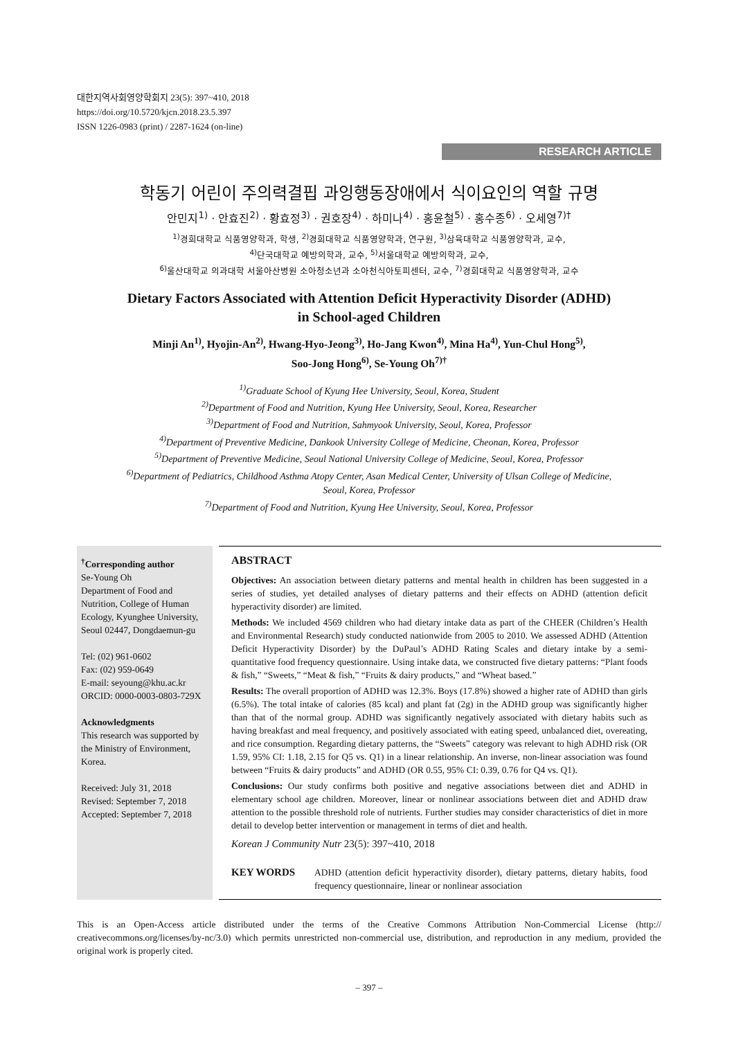대한지역사회영양학회지 23(5): 397~410, 2018
https://doi.org/10.5720/kjcn.2018.23.5.397
ISSN 1226-0983 (print) / 2287-1624 (on-line)
RESEARCH ARTICLE
학동기 어린이 주의력결핍 과잉행동장애에서 식이요인의 역할 규명
안민지<sup>1)</sup> · 안효진<sup>2)</sup> · 황효정<sup>3)</sup> · 권호장<sup>4)</sup> · 하미나<sup>4)</sup> · 홍윤철<sup>5)</sup> · 홍수종<sup>6)</sup> · 오세영<sup>7)†</sup>
<sup>1)</sup> 경희대학교 식품영양학과, 학생, <sup>2)</sup>경희대학교 식품영양학과, 연구원, <sup>3)</sup>삼육대학교 식품영양학과, 교수,
<sup>4)</sup> 단국대학교 예방의학과, 교수, <sup>5)</sup>서울대학교 예방의학과, 교수,
<sup>6)</sup> 울산대학교 의과대학 서울아산병원 소아청소년과 소아천식아토피센터, 교수, <sup>7)</sup>경희대학교 식품영양학과, 교수
Dietary Factors Associated with Attention Deficit Hyperactivity Disorder (ADHD)
in School-aged Children
Minji An<sup>1)</sup>, Hyojin-An<sup>2)</sup>, Hwang-Hyo-Jeong<sup>3)</sup>, Ho-Jang Kwon<sup>4)</sup>, Mina Ha<sup>4)</sup>, Yun-Chul Hong<sup>5)</sup>,
Soo-Jong Hong<sup>6)</sup>, Se-Young Oh<sup>7)†</sup>
<sup>1)</sup> Graduate School of Kyung Hee University, Seoul, Korea, Student
<sup>2)</sup> Department of Food and Nutrition, Kyung Hee University, Seoul, Korea, Researcher
<sup>3)</sup> Department of Food and Nutrition, Sahmyook University, Seoul, Korea, Professor
<sup>4)</sup> Department of Preventive Medicine, Dankook University College of Medicine, Cheonan, Korea, Professor
<sup>5)</sup> Department of Preventive Medicine, Seoul National University College of Medicine, Seoul, Korea, Professor
<sup>6)</sup> Department of Pediatrics, Childhood Asthma Atopy Center, Asan Medical Center, University of Ulsan College of Medicine,
Seoul, Korea, Professor
<sup>7)</sup> Department of Food and Nutrition, Kyung Hee University, Seoul, Korea, Professor
<sup>†</sup> Corresponding author
Se-Young Oh
Department of Food and Nutrition, College of Human Ecology, Kyunghee University, Seoul 02447, Dongdaemun-gu
Tel: (02) 961-0602
Fax: (02) 959-0649
E-mail: seyoung@khu.ac.kr
ORCID: 0000-0003-0803-729X
Acknowledgments
This research was supported by the Ministry of Environment, Korea.
Received: July 31, 2018
Revised: September 7, 2018
Accepted: September 7, 2018
ABSTRACT
Objectives: An association between dietary patterns and mental health in children has been suggested in a series of studies, yet detailed analyses of dietary patterns and their effects on ADHD (attention deficit hyperactivity disorder) are limited.
Methods: We included 4569 children who had dietary intake data as part of the CHEER (Children’s Health and Environmental Research) study conducted nationwide from 2005 to 2010. We assessed ADHD (Attention Deficit Hyperactivity Disorder) by the DuPaul’s ADHD Rating Scales and dietary intake by a semi-quantitative food frequency questionnaire. Using intake data, we constructed five dietary patterns: “Plant foods & fish,” “Sweets,” “Meat & fish,” “Fruits & dairy products,” and “Wheat based.”
Results: The overall proportion of ADHD was 12.3%. Boys (17.8%) showed a higher rate of ADHD than girls (6.5%). The total intake of calories (85 kcal) and plant fat (2g) in the ADHD group was significantly higher than that of the normal group. ADHD was significantly negatively associated with dietary habits such as having breakfast and meal frequency, and positively associated with eating speed, unbalanced diet, overeating, and rice consumption. Regarding dietary patterns, the “Sweets” category was relevant to high ADHD risk (OR 1.59, 95% CI: 1.18, 2.15 for Q5 vs. Q1) in a linear relationship. An inverse, non-linear association was found between “Fruits & dairy products” and ADHD (OR 0.55, 95% CI: 0.39, 0.76 for Q4 vs. Q1).
Conclusions: Our study confirms both positive and negative associations between diet and ADHD in elementary school age children. Moreover, linear or nonlinear associations between diet and ADHD draw attention to the possible threshold role of nutrients. Further studies may consider characteristics of diet in more detail to develop better intervention or management in terms of diet and health.
Korean J Community Nutr 23(5): 397~410, 2018
KEY WORDS ADHD (attention deficit hyperactivity disorder), dietary patterns, dietary habits, food frequency questionnaire, linear or nonlinear association
This is an Open-Access article distributed under the terms of the Creative Commons Attribution Non-Commercial License (http:// creativecommons.org/licenses/by-nc/3.0) which permits unrestricted non-commercial use, distribution, and reproduction in any medium, provided the original work is properly cited.
– 397 –